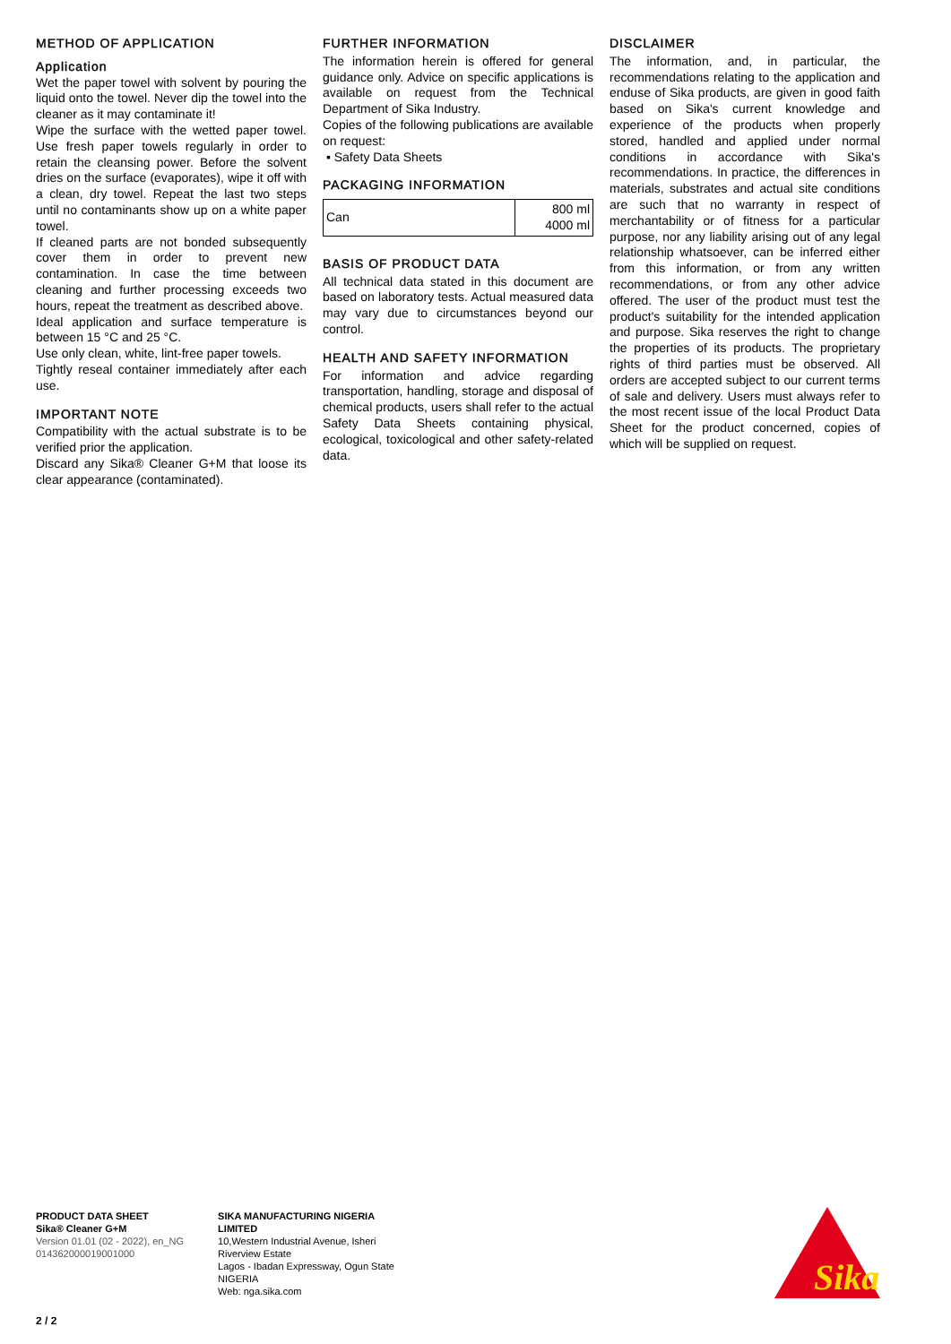METHOD OF APPLICATION
Application
Wet the paper towel with solvent by pouring the liquid onto the towel. Never dip the towel into the cleaner as it may contaminate it!
Wipe the surface with the wetted paper towel. Use fresh paper towels regularly in order to retain the cleansing power. Before the solvent dries on the surface (evaporates), wipe it off with a clean, dry towel. Repeat the last two steps until no contaminants show up on a white paper towel.
If cleaned parts are not bonded subsequently cover them in order to prevent new contamination. In case the time between cleaning and further processing exceeds two hours, repeat the treatment as described above.
Ideal application and surface temperature is between 15 °C and 25 °C.
Use only clean, white, lint-free paper towels.
Tightly reseal container immediately after each use.
IMPORTANT NOTE
Compatibility with the actual substrate is to be verified prior the application.
Discard any Sika® Cleaner G+M that loose its clear appearance (contaminated).
FURTHER INFORMATION
The information herein is offered for general guidance only. Advice on specific applications is available on request from the Technical Department of Sika Industry.
Copies of the following publications are available on request:
▪ Safety Data Sheets
PACKAGING INFORMATION
| Can | 800 ml 4000 ml |
BASIS OF PRODUCT DATA
All technical data stated in this document are based on laboratory tests. Actual measured data may vary due to circumstances beyond our control.
HEALTH AND SAFETY INFORMATION
For information and advice regarding transportation, handling, storage and disposal of chemical products, users shall refer to the actual Safety Data Sheets containing physical, ecological, toxicological and other safety-related data.
DISCLAIMER
The information, and, in particular, the recommendations relating to the application and enduse of Sika products, are given in good faith based on Sika's current knowledge and experience of the products when properly stored, handled and applied under normal conditions in accordance with Sika's recommendations. In practice, the differences in materials, substrates and actual site conditions are such that no warranty in respect of merchantability or of fitness for a particular purpose, nor any liability arising out of any legal relationship whatsoever, can be inferred either from this information, or from any written recommendations, or from any other advice offered. The user of the product must test the product's suitability for the intended application and purpose. Sika reserves the right to change the properties of its products. The proprietary rights of third parties must be observed. All orders are accepted subject to our current terms of sale and delivery. Users must always refer to the most recent issue of the local Product Data Sheet for the product concerned, copies of which will be supplied on request.
PRODUCT DATA SHEET
Sika® Cleaner G+M
Version 01.01 (02 - 2022), en_NG
014362000019001000
SIKA MANUFACTURING NIGERIA
LIMITED
10,Western Industrial Avenue, Isheri
Riverview Estate
Lagos - Ibadan Expressway, Ogun State
NIGERIA
Web: nga.sika.com
2 / 2
Sika